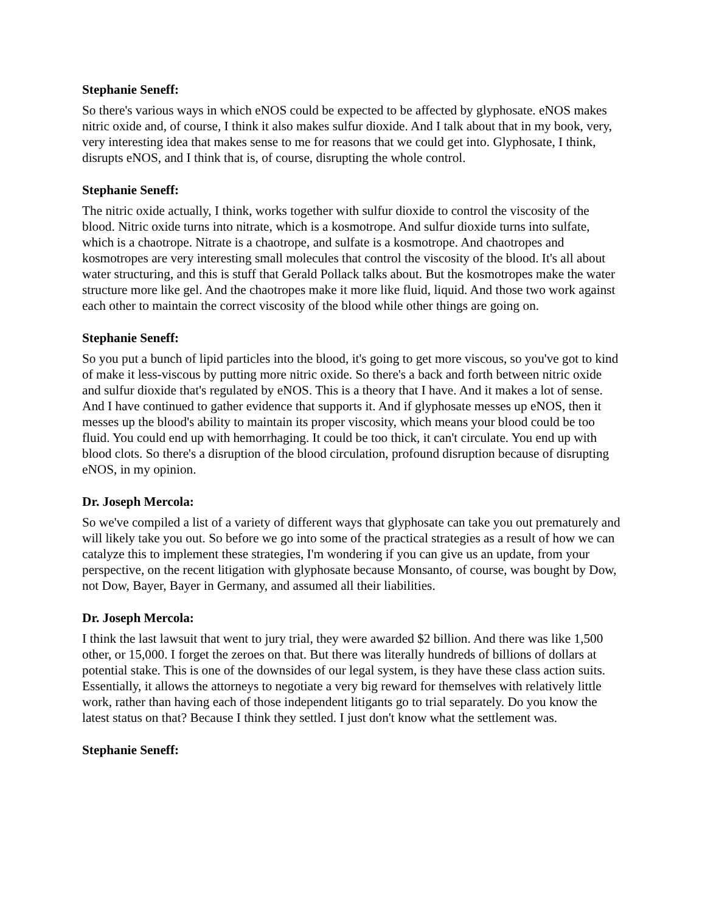Stephanie Seneff:
So there's various ways in which eNOS could be expected to be affected by glyphosate. eNOS makes nitric oxide and, of course, I think it also makes sulfur dioxide. And I talk about that in my book, very, very interesting idea that makes sense to me for reasons that we could get into. Glyphosate, I think, disrupts eNOS, and I think that is, of course, disrupting the whole control.
Stephanie Seneff:
The nitric oxide actually, I think, works together with sulfur dioxide to control the viscosity of the blood. Nitric oxide turns into nitrate, which is a kosmotrope. And sulfur dioxide turns into sulfate, which is a chaotrope. Nitrate is a chaotrope, and sulfate is a kosmotrope. And chaotropes and kosmotropes are very interesting small molecules that control the viscosity of the blood. It's all about water structuring, and this is stuff that Gerald Pollack talks about. But the kosmotropes make the water structure more like gel. And the chaotropes make it more like fluid, liquid. And those two work against each other to maintain the correct viscosity of the blood while other things are going on.
Stephanie Seneff:
So you put a bunch of lipid particles into the blood, it's going to get more viscous, so you've got to kind of make it less-viscous by putting more nitric oxide. So there's a back and forth between nitric oxide and sulfur dioxide that's regulated by eNOS. This is a theory that I have. And it makes a lot of sense. And I have continued to gather evidence that supports it. And if glyphosate messes up eNOS, then it messes up the blood's ability to maintain its proper viscosity, which means your blood could be too fluid. You could end up with hemorrhaging. It could be too thick, it can't circulate. You end up with blood clots. So there's a disruption of the blood circulation, profound disruption because of disrupting eNOS, in my opinion.
Dr. Joseph Mercola:
So we've compiled a list of a variety of different ways that glyphosate can take you out prematurely and will likely take you out. So before we go into some of the practical strategies as a result of how we can catalyze this to implement these strategies, I'm wondering if you can give us an update, from your perspective, on the recent litigation with glyphosate because Monsanto, of course, was bought by Dow, not Dow, Bayer, Bayer in Germany, and assumed all their liabilities.
Dr. Joseph Mercola:
I think the last lawsuit that went to jury trial, they were awarded $2 billion. And there was like 1,500 other, or 15,000. I forget the zeroes on that. But there was literally hundreds of billions of dollars at potential stake. This is one of the downsides of our legal system, is they have these class action suits. Essentially, it allows the attorneys to negotiate a very big reward for themselves with relatively little work, rather than having each of those independent litigants go to trial separately. Do you know the latest status on that? Because I think they settled. I just don't know what the settlement was.
Stephanie Seneff: